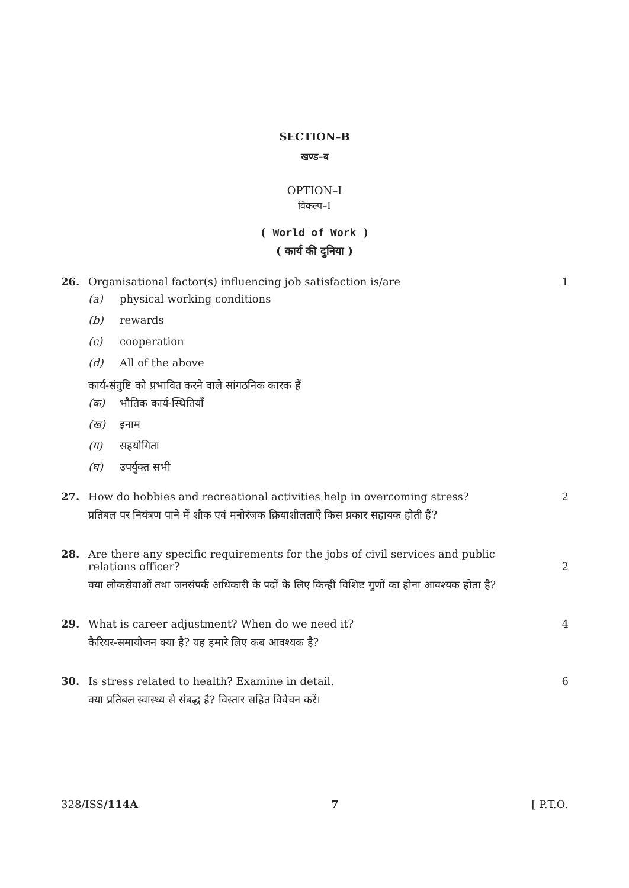SECTION–B
खण्ड–ब
OPTION–I
विकल्प–I
( World of Work )
( कार्य की दुनिया )
26. Organisational factor(s) influencing job satisfaction is/are 1
(a) physical working conditions
(b) rewards
(c) cooperation
(d) All of the above
कार्य-संतुष्टि को प्रभावित करने वाले सांगठनिक कारक हैं
(क) भौतिक कार्य-स्थितियाँ
(ख) इनाम
(ग) सहयोगिता
(घ) उपर्युक्त सभी
27. How do hobbies and recreational activities help in overcoming stress? 2
प्रतिबल पर नियंत्रण पाने में शौक एवं मनोरंजक क्रियाशीलताएँ किस प्रकार सहायक होती हैं?
28. Are there any specific requirements for the jobs of civil services and public relations officer? 2
क्या लोकसेवाओं तथा जनसंपर्क अधिकारी के पदों के लिए किन्हीं विशिष्ट गुणों का होना आवश्यक होता है?
29. What is career adjustment? When do we need it? 4
कैरियर-समायोजन क्या है? यह हमारे लिए कब आवश्यक है?
30. Is stress related to health? Examine in detail. 6
क्या प्रतिबल स्वास्थ्य से संबद्ध है? विस्तार सहित विवेचन करें।
328/ISS/114A 7 [ P.T.O.